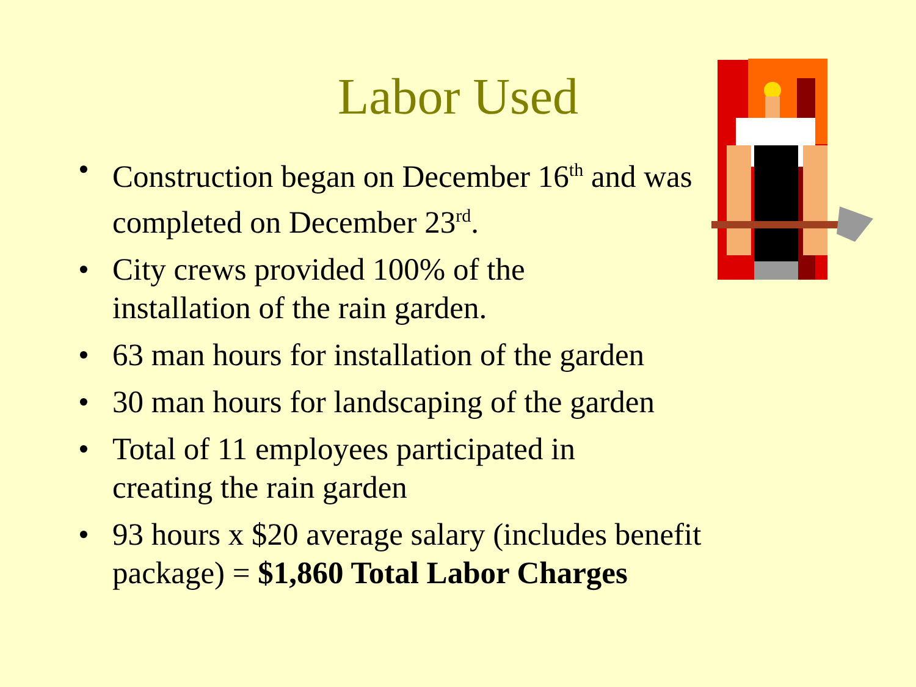Labor Used
• Construction began on December 16<sup>th</sup> and was completed on December 23<sup>rd</sup>.
• City crews provided 100% of the
installation of the rain garden.
• 63 man hours for installation of the garden
• 30 man hours for landscaping of the garden
• Total of 11 employees participated in
creating the rain garden
• 93 hours x $20 average salary (includes benefit package) = $1,860 Total Labor Charges